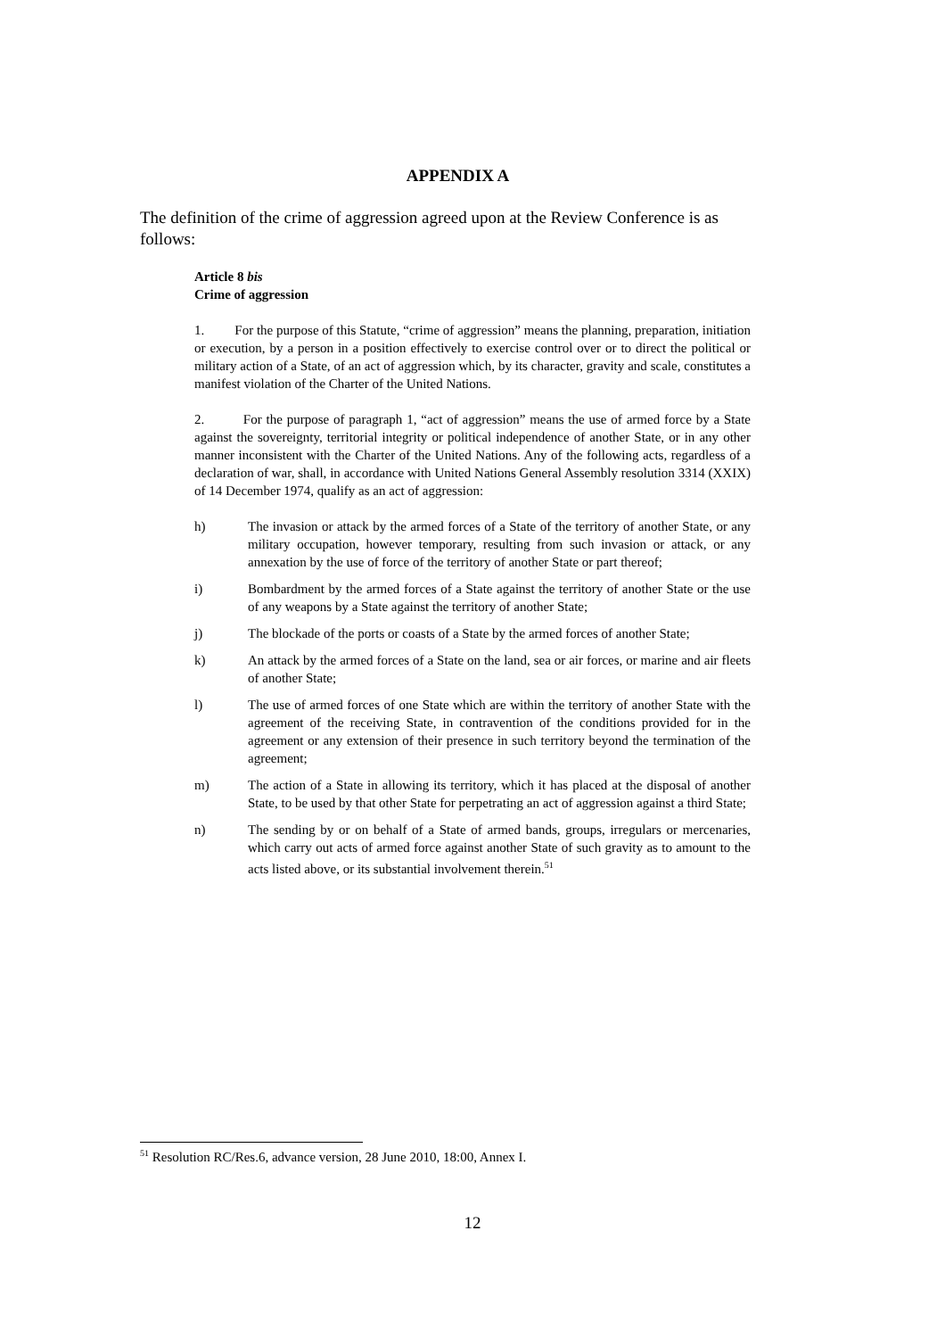APPENDIX A
The definition of the crime of aggression agreed upon at the Review Conference is as follows:
Article 8 bis
Crime of aggression
1. For the purpose of this Statute, “crime of aggression” means the planning, preparation, initiation or execution, by a person in a position effectively to exercise control over or to direct the political or military action of a State, of an act of aggression which, by its character, gravity and scale, constitutes a manifest violation of the Charter of the United Nations.
2. For the purpose of paragraph 1, “act of aggression” means the use of armed force by a State against the sovereignty, territorial integrity or political independence of another State, or in any other manner inconsistent with the Charter of the United Nations. Any of the following acts, regardless of a declaration of war, shall, in accordance with United Nations General Assembly resolution 3314 (XXIX) of 14 December 1974, qualify as an act of aggression:
h) The invasion or attack by the armed forces of a State of the territory of another State, or any military occupation, however temporary, resulting from such invasion or attack, or any annexation by the use of force of the territory of another State or part thereof;
i) Bombardment by the armed forces of a State against the territory of another State or the use of any weapons by a State against the territory of another State;
j) The blockade of the ports or coasts of a State by the armed forces of another State;
k) An attack by the armed forces of a State on the land, sea or air forces, or marine and air fleets of another State;
l) The use of armed forces of one State which are within the territory of another State with the agreement of the receiving State, in contravention of the conditions provided for in the agreement or any extension of their presence in such territory beyond the termination of the agreement;
m) The action of a State in allowing its territory, which it has placed at the disposal of another State, to be used by that other State for perpetrating an act of aggression against a third State;
n) The sending by or on behalf of a State of armed bands, groups, irregulars or mercenaries, which carry out acts of armed force against another State of such gravity as to amount to the acts listed above, or its substantial involvement therein.<sup>51</sup>
<sup>51</sup> Resolution RC/Res.6, advance version, 28 June 2010, 18:00, Annex I.
12